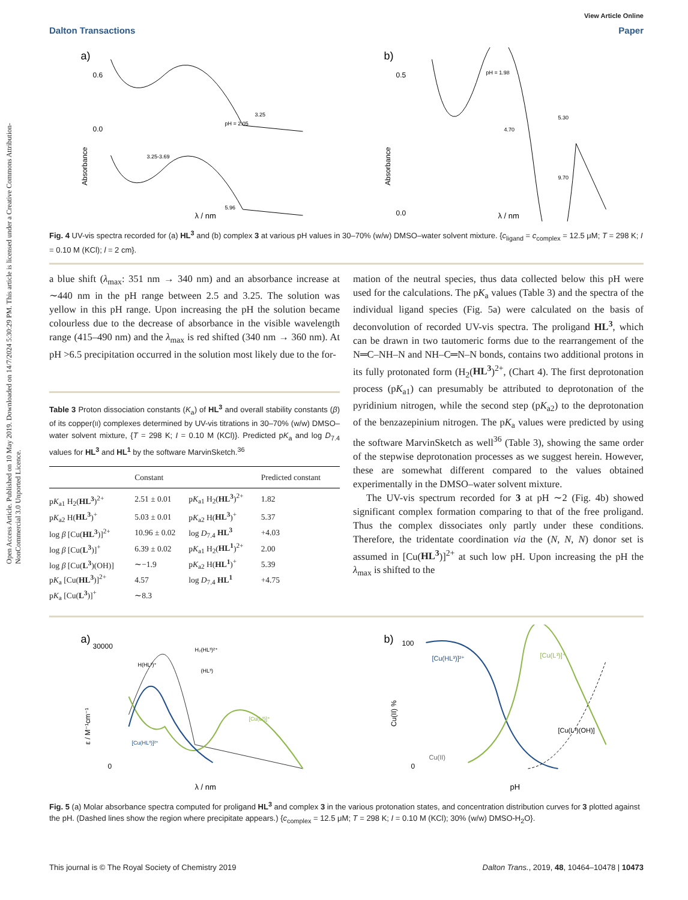Open Access Article. Published on 10 May 2019. Downloaded on 14/7/2024 5:30:29 PM. This article is licensed under a Creative Commons Attribution-NonCommercial 3.0 Unported Licence.
View Article Online
Dalton Transactions Paper
a)
0.6
0.0
pH = 2.05
3.25
3.25-3.69
5.96
Absorbance
λ / nm
b)
0.5
0.0
pH = 1.98
5.30
4.70
9.70
Absorbance
λ / nm
Fig. 4 UV-vis spectra recorded for (a) HL<sup>3</sup> and (b) complex 3 at various pH values in 30–70% (w/w) DMSO–water solvent mixture. {c<sub>ligand</sub> = c<sub>complex</sub> = 12.5 μM; T = 298 K; I = 0.10 M (KCl); l = 2 cm}.
a blue shift (λ<sub>max</sub>: 351 nm → 340 nm) and an absorbance increase at ∼440 nm in the pH range between 2.5 and 3.25. The solution was yellow in this pH range. Upon increasing the pH the solution became colourless due to the decrease of absorbance in the visible wavelength range (415–490 nm) and the λ<sub>max</sub> is red shifted (340 nm → 360 nm). At pH >6.5 precipitation occurred in the solution most likely due to the for-
Table 3 Proton dissociation constants (K<sub>a</sub>) of HL<sup>3</sup> and overall stability constants (β) of its copper(II) complexes determined by UV-vis titrations in 30–70% (w/w) DMSO–water solvent mixture, {T = 298 K; I = 0.10 M (KCl)}. Predicted pK<sub>a</sub> and log D<sub>7.4</sub> values for HL<sup>3</sup> and HL<sup>1</sup> by the software MarvinSketch.<sup>36</sup>
| | Constant | | Predicted constant |
| --- | --- | --- | --- |
| p K<sub>a1</sub> H<sub>2</sub>( HL<sup>3</sup> )<sup>2+</sup> | 2.51 ± 0.01 | p K<sub>a1</sub> H<sub>2</sub>( HL<sup>3</sup> )<sup>2+</sup> | 1.82 |
| p K<sub>a2</sub> H( HL<sup>3</sup> )<sup>+</sup> | 5.03 ± 0.01 | p K<sub>a2</sub> H( HL<sup>3</sup> )<sup>+</sup> | 5.37 |
| log β [Cu( HL<sup>3</sup> )]<sup>2+</sup> | 10.96 ± 0.02 | log D<sub>7.4</sub> HL<sup>3</sup> | +4.03 |
| log β [Cu( L<sup>3</sup> )]<sup>+</sup> | 6.39 ± 0.02 | p K<sub>a1</sub> H<sub>2</sub>( HL<sup>1</sup> )<sup>2+</sup> | 2.00 |
| log β [Cu( L<sup>3</sup> )(OH)] | ∼−1.9 | p K<sub>a2</sub> H( HL<sup>1</sup> )<sup>+</sup> | 5.39 |
| p K<sub>a</sub> [Cu( HL<sup>3</sup> )]<sup>2+</sup> | 4.57 | log D<sub>7.4</sub> HL<sup>1</sup> | +4.75 |
| p K<sub>a</sub> [Cu( L<sup>3</sup> )]<sup>+</sup> | ∼8.3 | | |
mation of the neutral species, thus data collected below this pH were used for the calculations. The pK<sub>a</sub> values (Table 3) and the spectra of the individual ligand species (Fig. 5a) were calculated on the basis of deconvolution of recorded UV-vis spectra. The proligand HL<sup>3</sup>, which can be drawn in two tautomeric forms due to the rearrangement of the N═C–NH–N and NH–C═N–N bonds, contains two additional protons in its fully protonated form (H<sub>2</sub>(HL<sup>3</sup>)<sup>2+</sup>, (Chart 4). The first deprotonation process (pK<sub>a1</sub>) can presumably be attributed to deprotonation of the pyridinium nitrogen, while the second step (pK<sub>a2</sub>) to the deprotonation of the benzazepinium nitrogen. The pK<sub>a</sub> values were predicted by using the software MarvinSketch as well<sup>36</sup> (Table 3), showing the same order of the stepwise deprotonation processes as we suggest herein. However, these are somewhat different compared to the values obtained experimentally in the DMSO–water solvent mixture.
The UV-vis spectrum recorded for 3 at pH ∼2 (Fig. 4b) showed significant complex formation comparing to that of the free proligand. Thus the complex dissociates only partly under these conditions. Therefore, the tridentate coordination via the (N, N, N) donor set is assumed in [Cu(HL<sup>3</sup>)]<sup>2+</sup> at such low pH. Upon increasing the pH the λ<sub>max</sub> is shifted to the
a)
30000
0
H(HL³)⁺
H₂(HL³)²⁺
(HL³)
[Cu(L³)]⁺
[Cu(HL³)]²⁺
ε / M⁻¹cm⁻¹
λ / nm
b)
100
0
[Cu(HL³)]²⁺
[Cu(L³)]⁺
[Cu(L³)(OH)]
Cu(II)
Cu(II) %
pH
Fig. 5 (a) Molar absorbance spectra computed for proligand HL<sup>3</sup> and complex 3 in the various protonation states, and concentration distribution curves for 3 plotted against the pH. (Dashed lines show the region where precipitate appears.) {c<sub>complex</sub> = 12.5 μM; T = 298 K; I = 0.10 M (KCl); 30% (w/w) DMSO-H<sub>2</sub>O}.
This journal is © The Royal Society of Chemistry 2019 Dalton Trans., 2019, 48, 10464–10478 | 10473